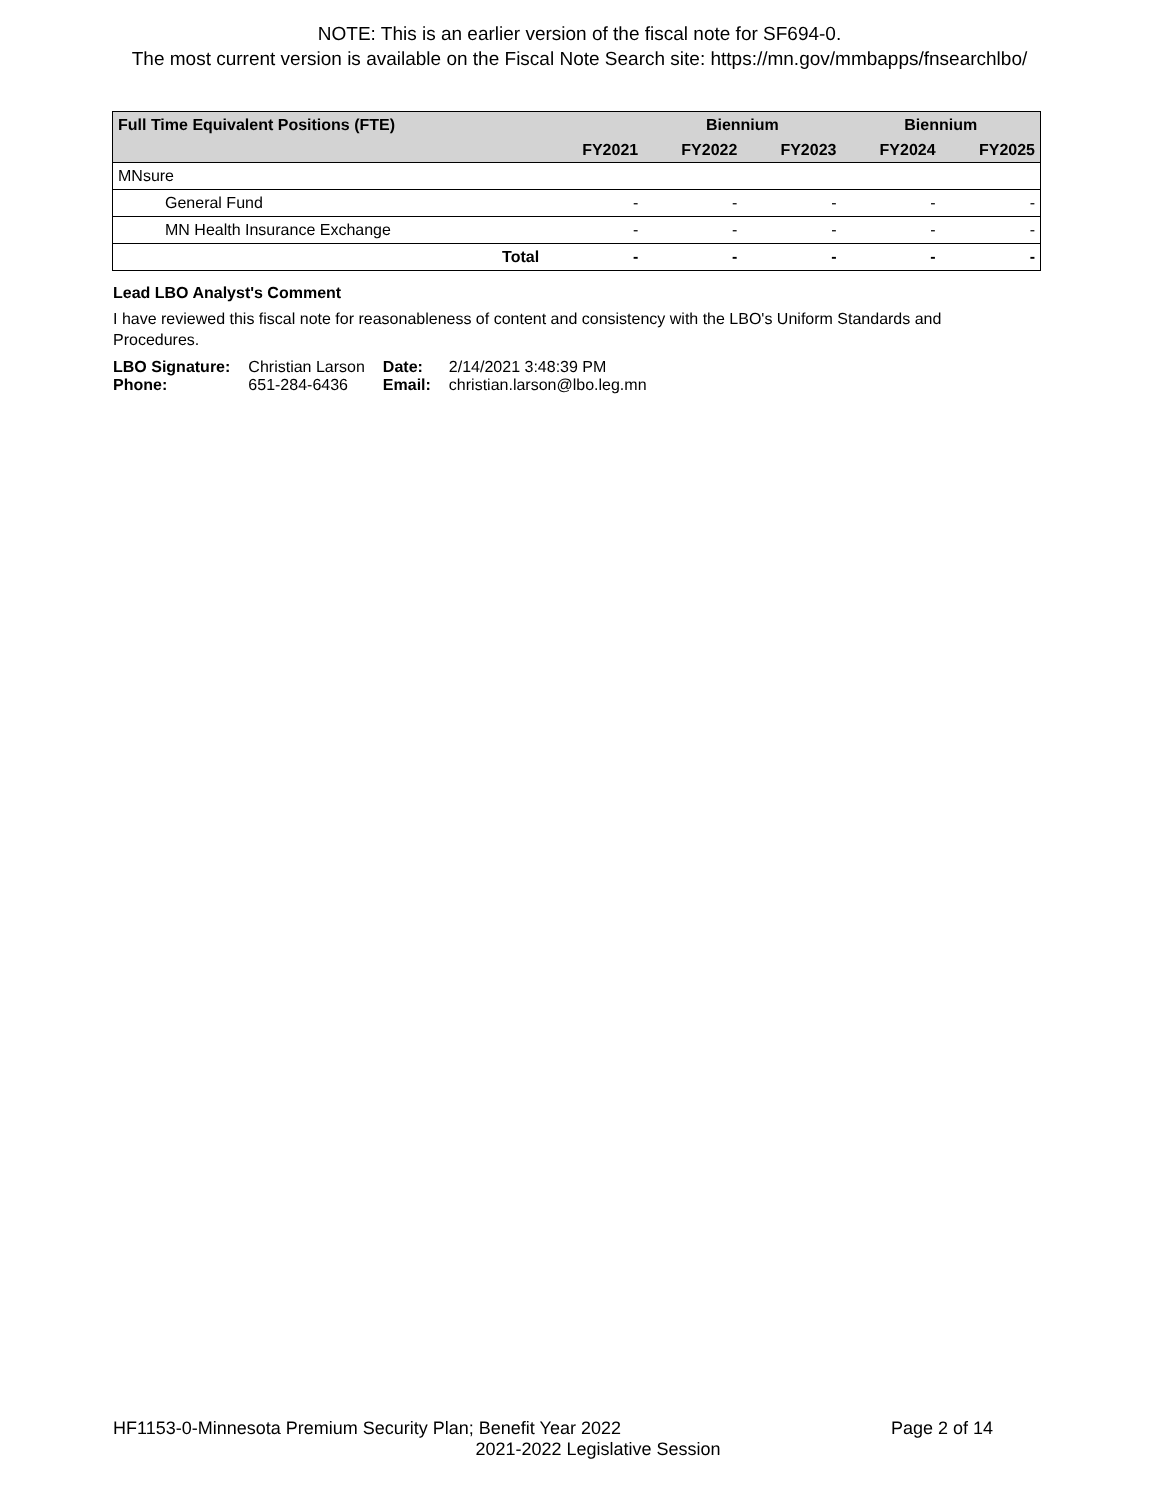NOTE: This is an earlier version of the fiscal note for SF694-0.
The most current version is available on the Fiscal Note Search site: https://mn.gov/mmbapps/fnsearchlbo/
| Full Time Equivalent Positions (FTE) | | Biennium | | Biennium | |
| --- | --- | --- | --- | --- | --- |
| | FY2021 | FY2022 | FY2023 | FY2024 | FY2025 |
| MNsure | | | | | |
| General Fund | - | - | - | - | - |
| MN Health Insurance Exchange | - | - | - | - | - |
| Total | - | - | - | - | - |
Lead LBO Analyst's Comment
I have reviewed this fiscal note for reasonableness of content and consistency with the LBO's Uniform Standards and Procedures.
| LBO Signature: | Christian Larson | Date: | 2/14/2021 3:48:39 PM |
| Phone: | 651-284-6436 | Email: | christian.larson@lbo.leg.mn |
HF1153-0-Minnesota Premium Security Plan; Benefit Year 2022
Page 2 of 14
2021-2022 Legislative Session